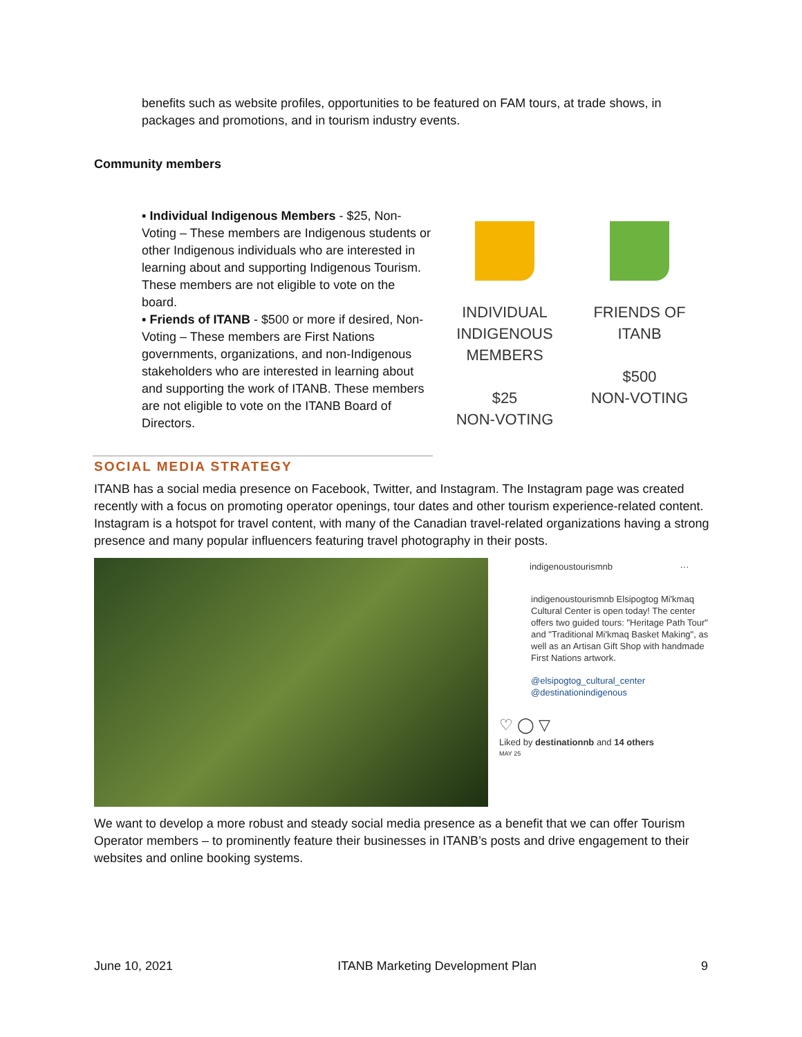benefits such as website profiles, opportunities to be featured on FAM tours, at trade shows, in packages and promotions, and in tourism industry events.
Community members
▪ Individual Indigenous Members - $25, Non-Voting – These members are Indigenous students or other Indigenous individuals who are interested in learning about and supporting Indigenous Tourism. These members are not eligible to vote on the board.
▪ Friends of ITANB - $500 or more if desired, Non-Voting – These members are First Nations governments, organizations, and non-Indigenous stakeholders who are interested in learning about and supporting the work of ITANB. These members are not eligible to vote on the ITANB Board of Directors.
INDIVIDUAL INDIGENOUS MEMBERS
$25
NON-VOTING
FRIENDS OF ITANB
$500
NON-VOTING
SOCIAL MEDIA STRATEGY
ITANB has a social media presence on Facebook, Twitter, and Instagram. The Instagram page was created recently with a focus on promoting operator openings, tour dates and other tourism experience-related content. Instagram is a hotspot for travel content, with many of the Canadian travel-related organizations having a strong presence and many popular influencers featuring travel photography in their posts.
indigenoustourismnb ···
indigenoustourismnb Elsipogtog Mi'kmaq Cultural Center is open today! The center offers two guided tours: "Heritage Path Tour" and "Traditional Mi'kmaq Basket Making", as well as an Artisan Gift Shop with handmade First Nations artwork.
@elsipogtog_cultural_center @destinationindigenous
♡ ◯ ▽
Liked by destinationnb and 14 others
MAY 25
We want to develop a more robust and steady social media presence as a benefit that we can offer Tourism Operator members – to prominently feature their businesses in ITANB’s posts and drive engagement to their websites and online booking systems.
June 10, 2021 ITANB Marketing Development Plan 9